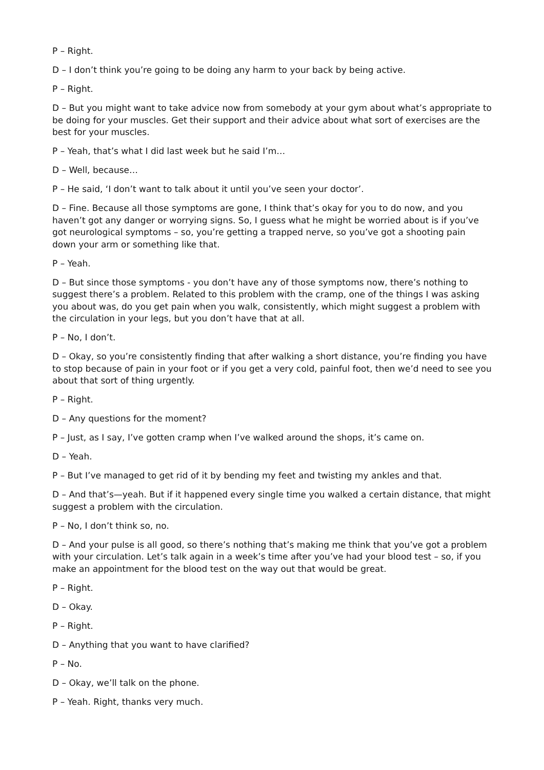P – Right.
D – I don’t think you’re going to be doing any harm to your back by being active.
P – Right.
D – But you might want to take advice now from somebody at your gym about what’s appropriate to be doing for your muscles. Get their support and their advice about what sort of exercises are the best for your muscles.
P – Yeah, that’s what I did last week but he said I’m…
D – Well, because…
P – He said, ‘I don’t want to talk about it until you’ve seen your doctor’.
D – Fine. Because all those symptoms are gone, I think that’s okay for you to do now, and you haven’t got any danger or worrying signs. So, I guess what he might be worried about is if you’ve got neurological symptoms – so, you’re getting a trapped nerve, so you’ve got a shooting pain down your arm or something like that.
P – Yeah.
D – But since those symptoms - you don’t have any of those symptoms now, there’s nothing to suggest there’s a problem. Related to this problem with the cramp, one of the things I was asking you about was, do you get pain when you walk, consistently, which might suggest a problem with the circulation in your legs, but you don’t have that at all.
P – No, I don’t.
D – Okay, so you’re consistently finding that after walking a short distance, you’re finding you have to stop because of pain in your foot or if you get a very cold, painful foot, then we’d need to see you about that sort of thing urgently.
P – Right.
D – Any questions for the moment?
P – Just, as I say, I’ve gotten cramp when I’ve walked around the shops, it’s came on.
D – Yeah.
P – But I’ve managed to get rid of it by bending my feet and twisting my ankles and that.
D – And that’s—yeah. But if it happened every single time you walked a certain distance, that might suggest a problem with the circulation.
P – No, I don’t think so, no.
D – And your pulse is all good, so there’s nothing that’s making me think that you’ve got a problem with your circulation. Let’s talk again in a week’s time after you’ve had your blood test – so, if you make an appointment for the blood test on the way out that would be great.
P – Right.
D – Okay.
P – Right.
D – Anything that you want to have clarified?
P – No.
D – Okay, we’ll talk on the phone.
P – Yeah. Right, thanks very much.